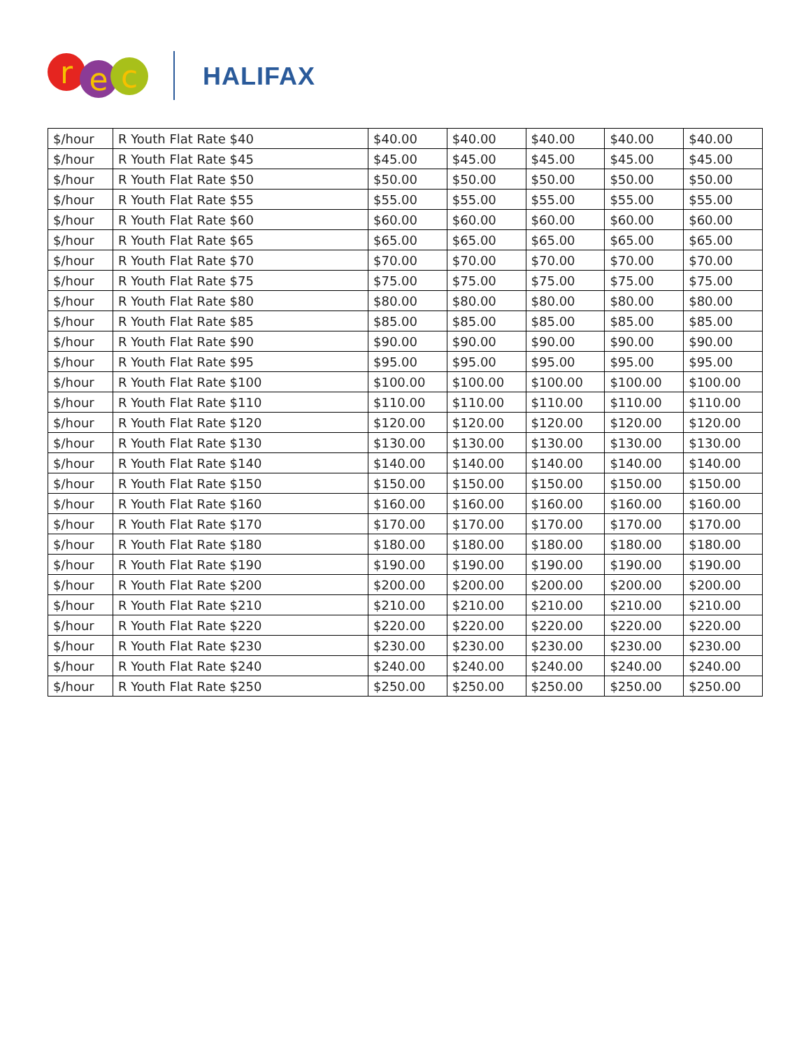r e c HALIFAX
| $/hour | R Youth Flat Rate $40 | $40.00 | $40.00 | $40.00 | $40.00 | $40.00 |
| $/hour | R Youth Flat Rate $45 | $45.00 | $45.00 | $45.00 | $45.00 | $45.00 |
| $/hour | R Youth Flat Rate $50 | $50.00 | $50.00 | $50.00 | $50.00 | $50.00 |
| $/hour | R Youth Flat Rate $55 | $55.00 | $55.00 | $55.00 | $55.00 | $55.00 |
| $/hour | R Youth Flat Rate $60 | $60.00 | $60.00 | $60.00 | $60.00 | $60.00 |
| $/hour | R Youth Flat Rate $65 | $65.00 | $65.00 | $65.00 | $65.00 | $65.00 |
| $/hour | R Youth Flat Rate $70 | $70.00 | $70.00 | $70.00 | $70.00 | $70.00 |
| $/hour | R Youth Flat Rate $75 | $75.00 | $75.00 | $75.00 | $75.00 | $75.00 |
| $/hour | R Youth Flat Rate $80 | $80.00 | $80.00 | $80.00 | $80.00 | $80.00 |
| $/hour | R Youth Flat Rate $85 | $85.00 | $85.00 | $85.00 | $85.00 | $85.00 |
| $/hour | R Youth Flat Rate $90 | $90.00 | $90.00 | $90.00 | $90.00 | $90.00 |
| $/hour | R Youth Flat Rate $95 | $95.00 | $95.00 | $95.00 | $95.00 | $95.00 |
| $/hour | R Youth Flat Rate $100 | $100.00 | $100.00 | $100.00 | $100.00 | $100.00 |
| $/hour | R Youth Flat Rate $110 | $110.00 | $110.00 | $110.00 | $110.00 | $110.00 |
| $/hour | R Youth Flat Rate $120 | $120.00 | $120.00 | $120.00 | $120.00 | $120.00 |
| $/hour | R Youth Flat Rate $130 | $130.00 | $130.00 | $130.00 | $130.00 | $130.00 |
| $/hour | R Youth Flat Rate $140 | $140.00 | $140.00 | $140.00 | $140.00 | $140.00 |
| $/hour | R Youth Flat Rate $150 | $150.00 | $150.00 | $150.00 | $150.00 | $150.00 |
| $/hour | R Youth Flat Rate $160 | $160.00 | $160.00 | $160.00 | $160.00 | $160.00 |
| $/hour | R Youth Flat Rate $170 | $170.00 | $170.00 | $170.00 | $170.00 | $170.00 |
| $/hour | R Youth Flat Rate $180 | $180.00 | $180.00 | $180.00 | $180.00 | $180.00 |
| $/hour | R Youth Flat Rate $190 | $190.00 | $190.00 | $190.00 | $190.00 | $190.00 |
| $/hour | R Youth Flat Rate $200 | $200.00 | $200.00 | $200.00 | $200.00 | $200.00 |
| $/hour | R Youth Flat Rate $210 | $210.00 | $210.00 | $210.00 | $210.00 | $210.00 |
| $/hour | R Youth Flat Rate $220 | $220.00 | $220.00 | $220.00 | $220.00 | $220.00 |
| $/hour | R Youth Flat Rate $230 | $230.00 | $230.00 | $230.00 | $230.00 | $230.00 |
| $/hour | R Youth Flat Rate $240 | $240.00 | $240.00 | $240.00 | $240.00 | $240.00 |
| $/hour | R Youth Flat Rate $250 | $250.00 | $250.00 | $250.00 | $250.00 | $250.00 |